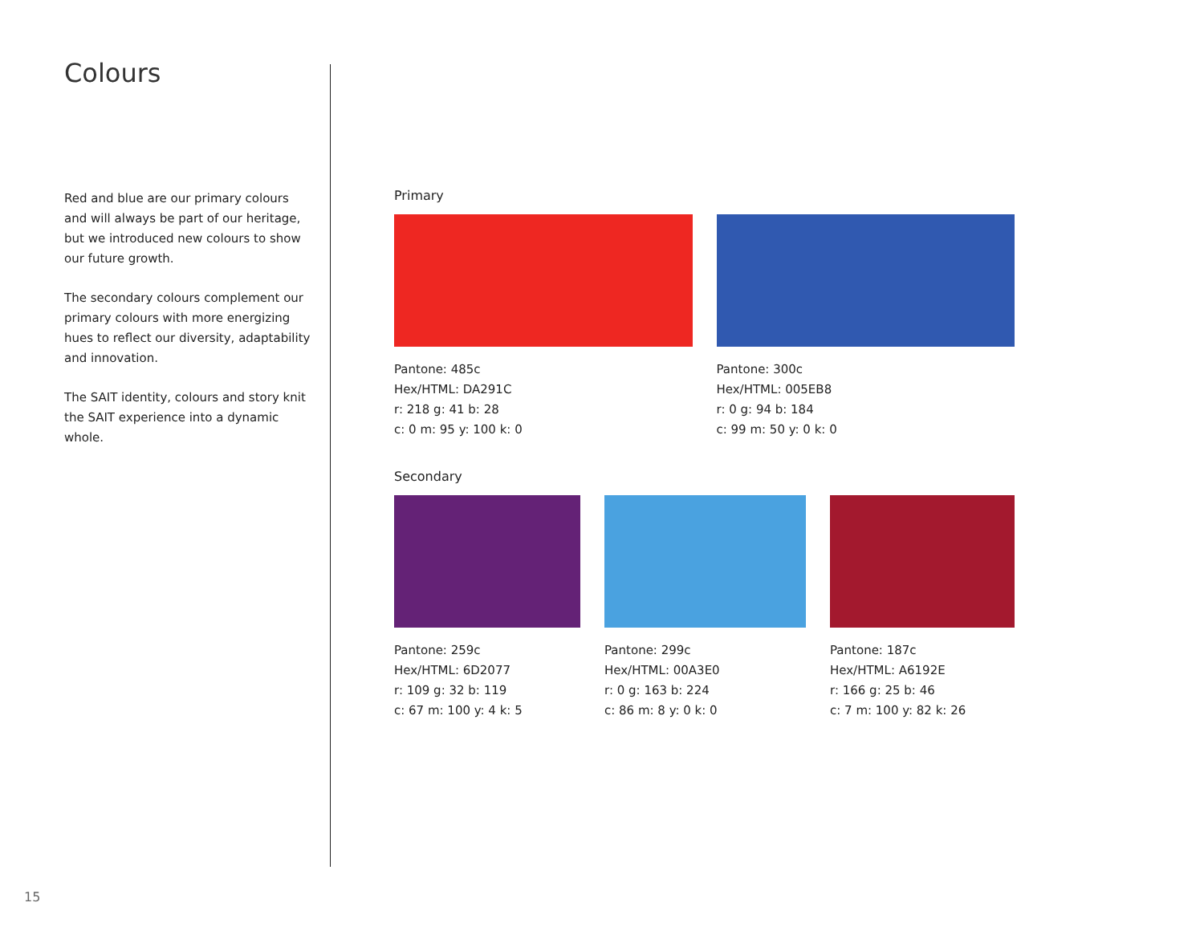Colours
Red and blue are our primary colours and will always be part of our heritage, but we introduced new colours to show our future growth.
The secondary colours complement our primary colours with more energizing hues to reflect our diversity, adaptability and innovation.
The SAIT identity, colours and story knit the SAIT experience into a dynamic whole.
Primary
Pantone: 485c
Hex/HTML: DA291C
r: 218 g: 41 b: 28
c: 0 m: 95 y: 100 k: 0
Pantone: 300c
Hex/HTML: 005EB8
r: 0 g: 94 b: 184
c: 99 m: 50 y: 0 k: 0
Secondary
Pantone: 259c
Hex/HTML: 6D2077
r: 109 g: 32 b: 119
c: 67 m: 100 y: 4 k: 5
Pantone: 299c
Hex/HTML: 00A3E0
r: 0 g: 163 b: 224
c: 86 m: 8 y: 0 k: 0
Pantone: 187c
Hex/HTML: A6192E
r: 166 g: 25 b: 46
c: 7 m: 100 y: 82 k: 26
15